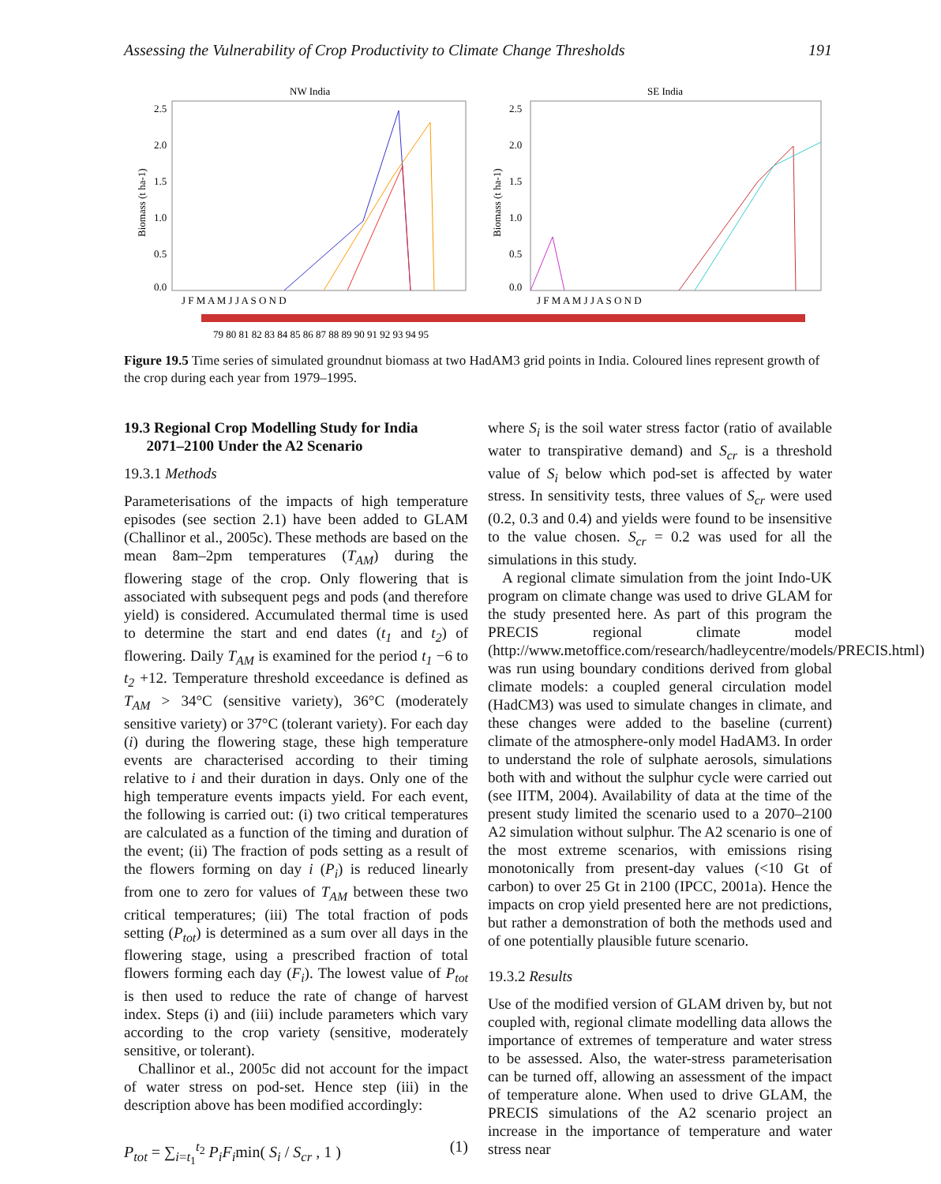Assessing the Vulnerability of Crop Productivity to Climate Change Thresholds 191
NW India
SE India
2.5
2.0
1.5
1.0
0.5
0.0
2.5
2.0
1.5
1.0
0.5
0.0
Biomass (t ha-1)
Biomass (t ha-1)
J F M A M J J A S O N D
J F M A M J J A S O N D
79 80 81 82 83 84 85 86 87 88 89 90 91 92 93 94 95
Figure 19.5 Time series of simulated groundnut biomass at two HadAM3 grid points in India. Coloured lines represent growth of the crop during each year from 1979–1995.
19.3 Regional Crop Modelling Study for India
2071–2100 Under the A2 Scenario
19.3.1 Methods
Parameterisations of the impacts of high temperature episodes (see section 2.1) have been added to GLAM (Challinor et al., 2005c). These methods are based on the mean 8am–2pm temperatures (T<sub>AM</sub>) during the flowering stage of the crop. Only flowering that is associated with subsequent pegs and pods (and therefore yield) is considered. Accumulated thermal time is used to determine the start and end dates (t<sub>1</sub> and t<sub>2</sub>) of flowering. Daily T<sub>AM</sub> is examined for the period t<sub>1</sub> −6 to t<sub>2</sub> +12. Temperature threshold exceedance is defined as T<sub>AM</sub> > 34°C (sensitive variety), 36°C (moderately sensitive variety) or 37°C (tolerant variety). For each day (i) during the flowering stage, these high temperature events are characterised according to their timing relative to i and their duration in days. Only one of the high temperature events impacts yield. For each event, the following is carried out: (i) two critical temperatures are calculated as a function of the timing and duration of the event; (ii) The fraction of pods setting as a result of the flowers forming on day i (P<sub>i</sub>) is reduced linearly from one to zero for values of T<sub>AM</sub> between these two critical temperatures; (iii) The total fraction of pods setting (P<sub>tot</sub>) is determined as a sum over all days in the flowering stage, using a prescribed fraction of total flowers forming each day (F<sub>i</sub>). The lowest value of P<sub>tot</sub> is then used to reduce the rate of change of harvest index. Steps (i) and (iii) include parameters which vary according to the crop variety (sensitive, moderately sensitive, or tolerant).
Challinor et al., 2005c did not account for the impact of water stress on pod-set. Hence step (iii) in the description above has been modified accordingly:
P<sub>tot</sub> = ∑<sub>i=t<sub>1</sub></sub><sup>t<sub>2</sub></sup> P<sub>i</sub>F<sub>i</sub>min( S<sub>i</sub> / S<sub>cr</sub> , 1 ) (1)
where S<sub>i</sub> is the soil water stress factor (ratio of available water to transpirative demand) and S<sub>cr</sub> is a threshold value of S<sub>i</sub> below which pod-set is affected by water stress. In sensitivity tests, three values of S<sub>cr</sub> were used (0.2, 0.3 and 0.4) and yields were found to be insensitive to the value chosen. S<sub>cr</sub> = 0.2 was used for all the simulations in this study.
A regional climate simulation from the joint Indo-UK program on climate change was used to drive GLAM for the study presented here. As part of this program the PRECIS regional climate model (http://www.metoffice.com/research/hadleycentre/models/PRECIS.html) was run using boundary conditions derived from global climate models: a coupled general circulation model (HadCM3) was used to simulate changes in climate, and these changes were added to the baseline (current) climate of the atmosphere-only model HadAM3. In order to understand the role of sulphate aerosols, simulations both with and without the sulphur cycle were carried out (see IITM, 2004). Availability of data at the time of the present study limited the scenario used to a 2070–2100 A2 simulation without sulphur. The A2 scenario is one of the most extreme scenarios, with emissions rising monotonically from present-day values (<10 Gt of carbon) to over 25 Gt in 2100 (IPCC, 2001a). Hence the impacts on crop yield presented here are not predictions, but rather a demonstration of both the methods used and of one potentially plausible future scenario.
19.3.2 Results
Use of the modified version of GLAM driven by, but not coupled with, regional climate modelling data allows the importance of extremes of temperature and water stress to be assessed. Also, the water-stress parameterisation can be turned off, allowing an assessment of the impact of temperature alone. When used to drive GLAM, the PRECIS simulations of the A2 scenario project an increase in the importance of temperature and water stress near